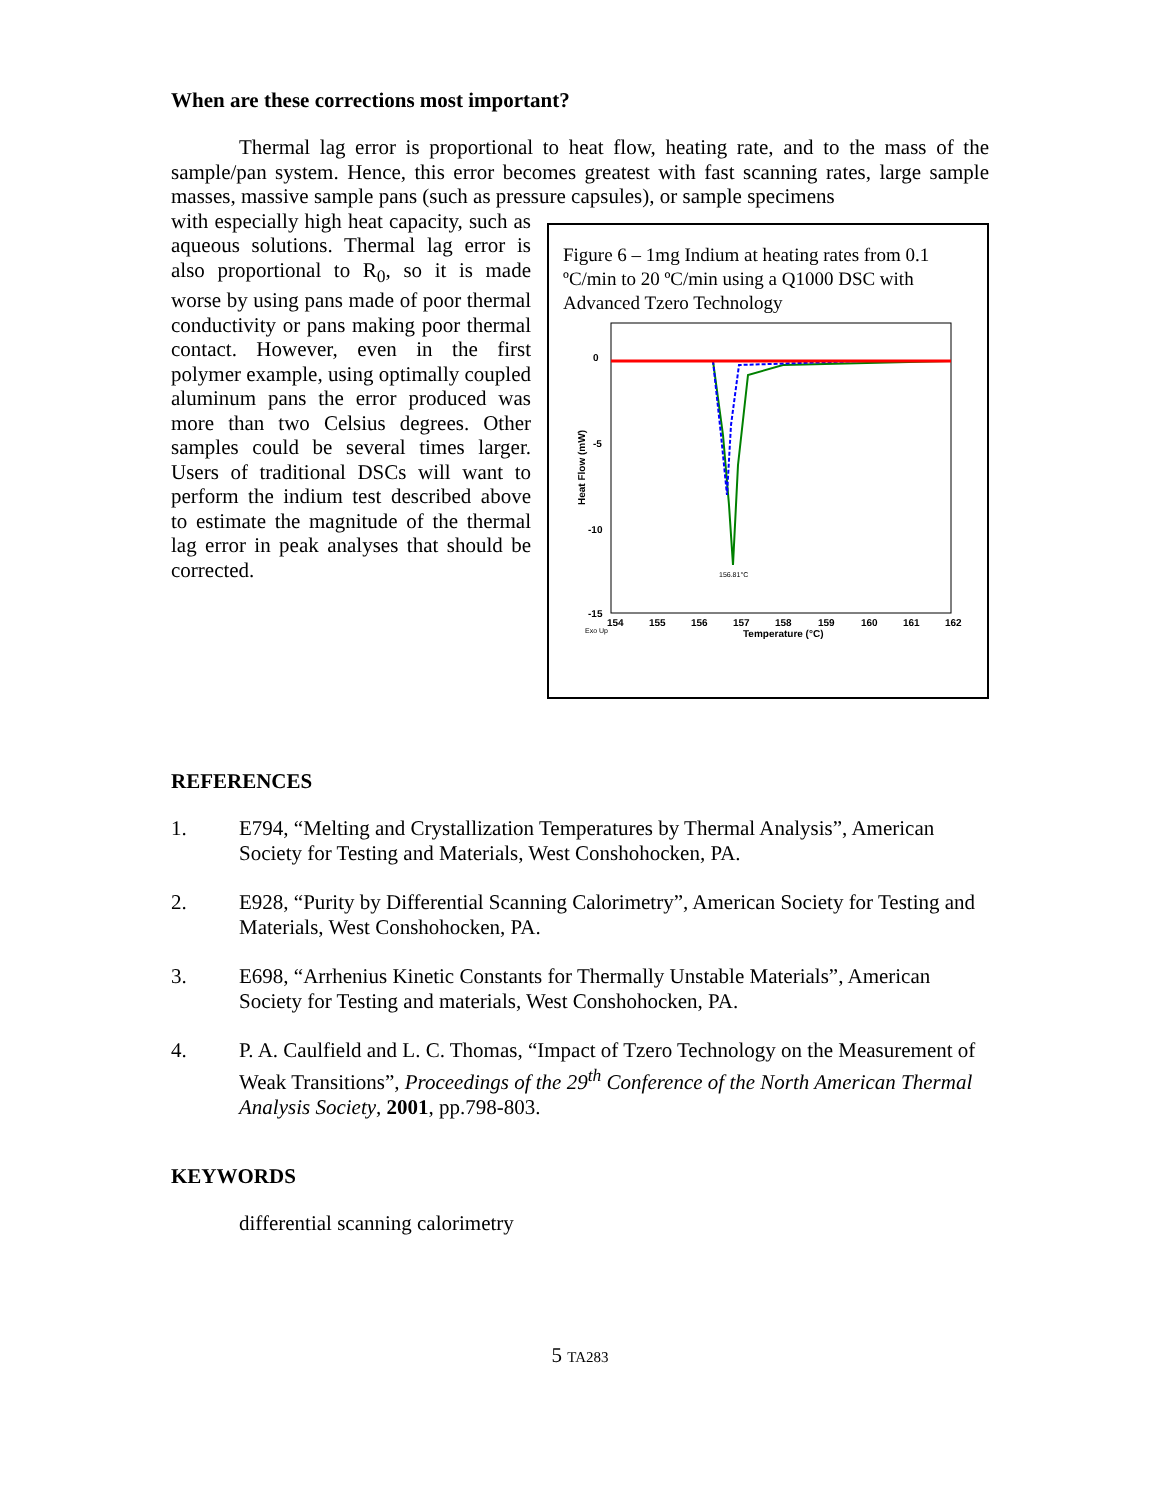When are these corrections most important?
Thermal lag error is proportional to heat flow, heating rate, and to the mass of the sample/pan system. Hence, this error becomes greatest with fast scanning rates, large sample masses, massive sample pans (such as pressure capsules), or sample specimens
Figure 6 – 1mg Indium at heating rates from 0.1 ºC/min to 20 ºC/min using a Q1000 DSC with Advanced Tzero Technology
0
-5
-10
-15
Heat Flow (mW)
154
155
156
157
158
159
160
161
162
Temperature (°C)
Exo Up
156.81°C
with especially high heat capacity, such as aqueous solutions. Thermal lag error is also proportional to R<sub>0</sub>, so it is made worse by using pans made of poor thermal conductivity or pans making poor thermal contact. However, even in the first polymer example, using optimally coupled aluminum pans the error produced was more than two Celsius degrees. Other samples could be several times larger. Users of traditional DSCs will want to perform the indium test described above to estimate the magnitude of the thermal lag error in peak analyses that should be corrected.
REFERENCES
1. E794, “Melting and Crystallization Temperatures by Thermal Analysis”, American Society for Testing and Materials, West Conshohocken, PA.
2. E928, “Purity by Differential Scanning Calorimetry”, American Society for Testing and Materials, West Conshohocken, PA.
3. E698, “Arrhenius Kinetic Constants for Thermally Unstable Materials”, American Society for Testing and materials, West Conshohocken, PA.
4. P. A. Caulfield and L. C. Thomas, “Impact of Tzero Technology on the Measurement of Weak Transitions”, Proceedings of the 29<sup>th</sup> Conference of the North American Thermal Analysis Society, 2001, pp.798-803.
KEYWORDS
differential scanning calorimetry
5 TA283